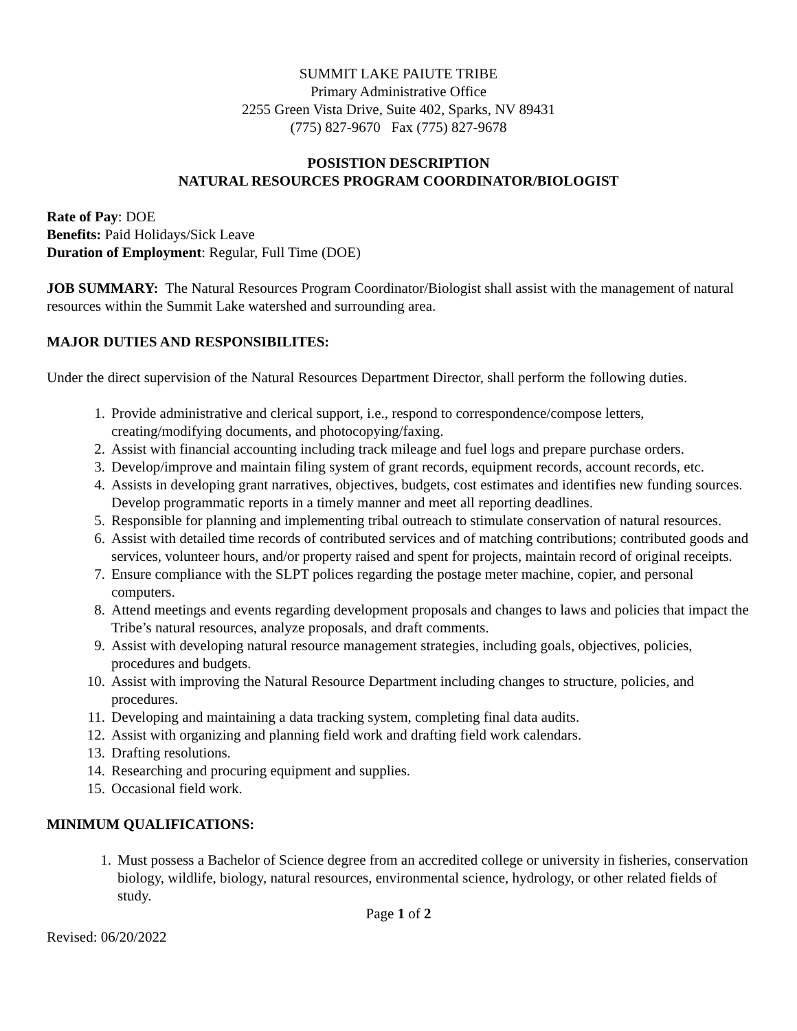SUMMIT LAKE PAIUTE TRIBE
Primary Administrative Office
2255 Green Vista Drive, Suite 402, Sparks, NV 89431
(775) 827-9670 Fax (775) 827-9678
POSISTION DESCRIPTION
NATURAL RESOURCES PROGRAM COORDINATOR/BIOLOGIST
Rate of Pay: DOE
Benefits: Paid Holidays/Sick Leave
Duration of Employment: Regular, Full Time (DOE)
JOB SUMMARY: The Natural Resources Program Coordinator/Biologist shall assist with the management of natural resources within the Summit Lake watershed and surrounding area.
MAJOR DUTIES AND RESPONSIBILITES:
Under the direct supervision of the Natural Resources Department Director, shall perform the following duties.
1. Provide administrative and clerical support, i.e., respond to correspondence/compose letters, creating/modifying documents, and photocopying/faxing.
2. Assist with financial accounting including track mileage and fuel logs and prepare purchase orders.
3. Develop/improve and maintain filing system of grant records, equipment records, account records, etc.
4. Assists in developing grant narratives, objectives, budgets, cost estimates and identifies new funding sources. Develop programmatic reports in a timely manner and meet all reporting deadlines.
5. Responsible for planning and implementing tribal outreach to stimulate conservation of natural resources.
6. Assist with detailed time records of contributed services and of matching contributions; contributed goods and services, volunteer hours, and/or property raised and spent for projects, maintain record of original receipts.
7. Ensure compliance with the SLPT polices regarding the postage meter machine, copier, and personal computers.
8. Attend meetings and events regarding development proposals and changes to laws and policies that impact the Tribe’s natural resources, analyze proposals, and draft comments.
9. Assist with developing natural resource management strategies, including goals, objectives, policies, procedures and budgets.
10. Assist with improving the Natural Resource Department including changes to structure, policies, and procedures.
11. Developing and maintaining a data tracking system, completing final data audits.
12. Assist with organizing and planning field work and drafting field work calendars.
13. Drafting resolutions.
14. Researching and procuring equipment and supplies.
15. Occasional field work.
MINIMUM QUALIFICATIONS:
1. Must possess a Bachelor of Science degree from an accredited college or university in fisheries, conservation biology, wildlife, biology, natural resources, environmental science, hydrology, or other related fields of study.
Page 1 of 2
Revised: 06/20/2022